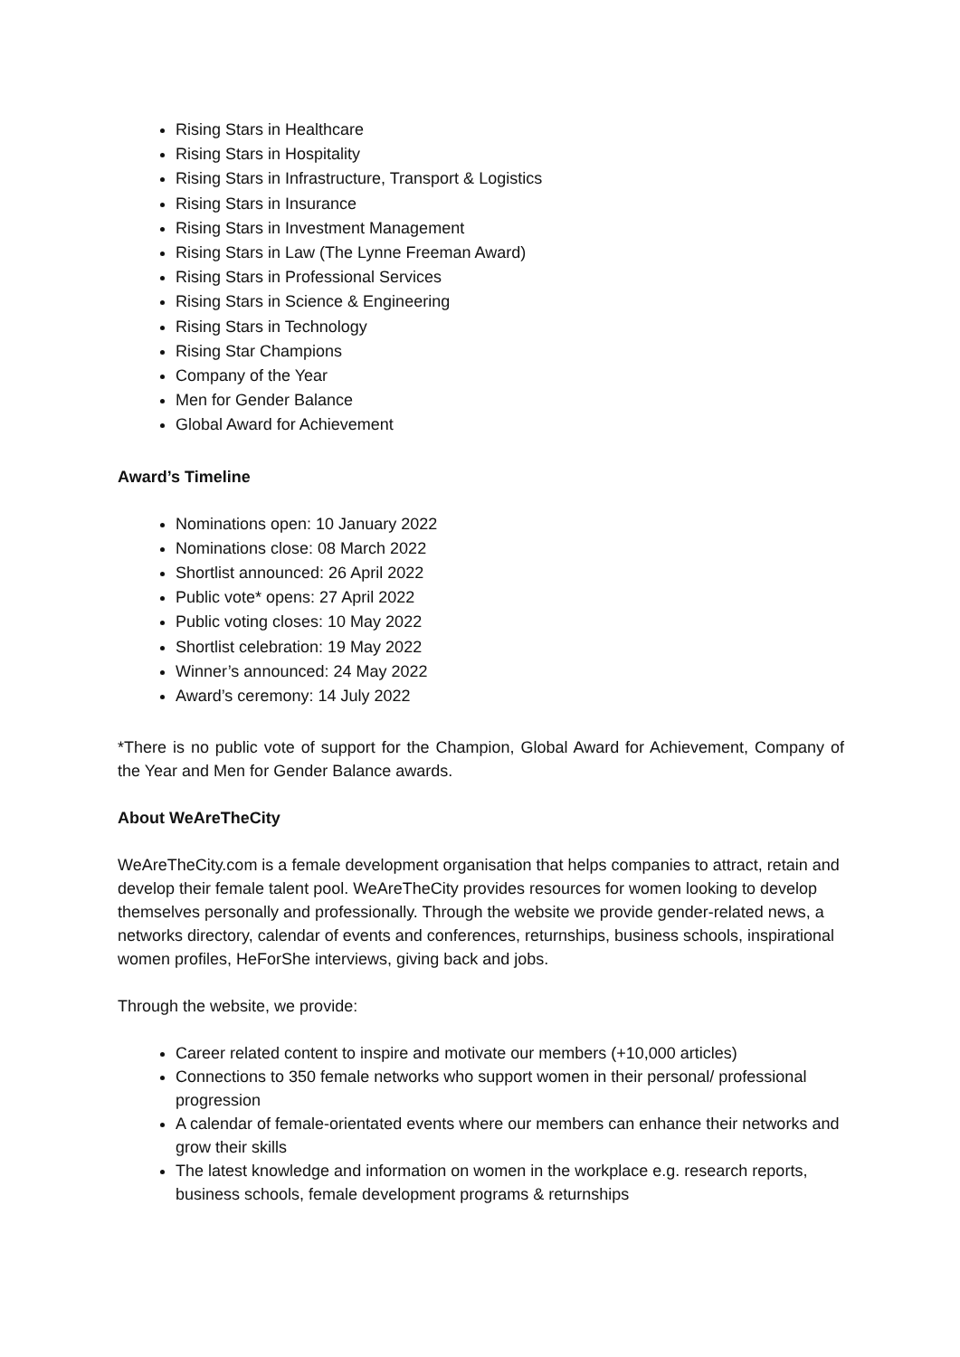Rising Stars in Healthcare
Rising Stars in Hospitality
Rising Stars in Infrastructure, Transport & Logistics
Rising Stars in Insurance
Rising Stars in Investment Management
Rising Stars in Law (The Lynne Freeman Award)
Rising Stars in Professional Services
Rising Stars in Science & Engineering
Rising Stars in Technology
Rising Star Champions
Company of the Year
Men for Gender Balance
Global Award for Achievement
Award’s Timeline
Nominations open: 10 January 2022
Nominations close: 08 March 2022
Shortlist announced: 26 April 2022
Public vote* opens: 27 April 2022
Public voting closes: 10 May 2022
Shortlist celebration: 19 May 2022
Winner’s announced: 24 May 2022
Award’s ceremony: 14 July 2022
*There is no public vote of support for the Champion, Global Award for Achievement, Company of the Year and Men for Gender Balance awards.
About WeAreTheCity
WeAreTheCity.com is a female development organisation that helps companies to attract, retain and develop their female talent pool. WeAreTheCity provides resources for women looking to develop themselves personally and professionally. Through the website we provide gender-related news, a networks directory, calendar of events and conferences, returnships, business schools, inspirational women profiles, HeForShe interviews, giving back and jobs.
Through the website, we provide:
Career related content to inspire and motivate our members (+10,000 articles)
Connections to 350 female networks who support women in their personal/ professional progression
A calendar of female-orientated events where our members can enhance their networks and grow their skills
The latest knowledge and information on women in the workplace e.g. research reports, business schools, female development programs & returnships